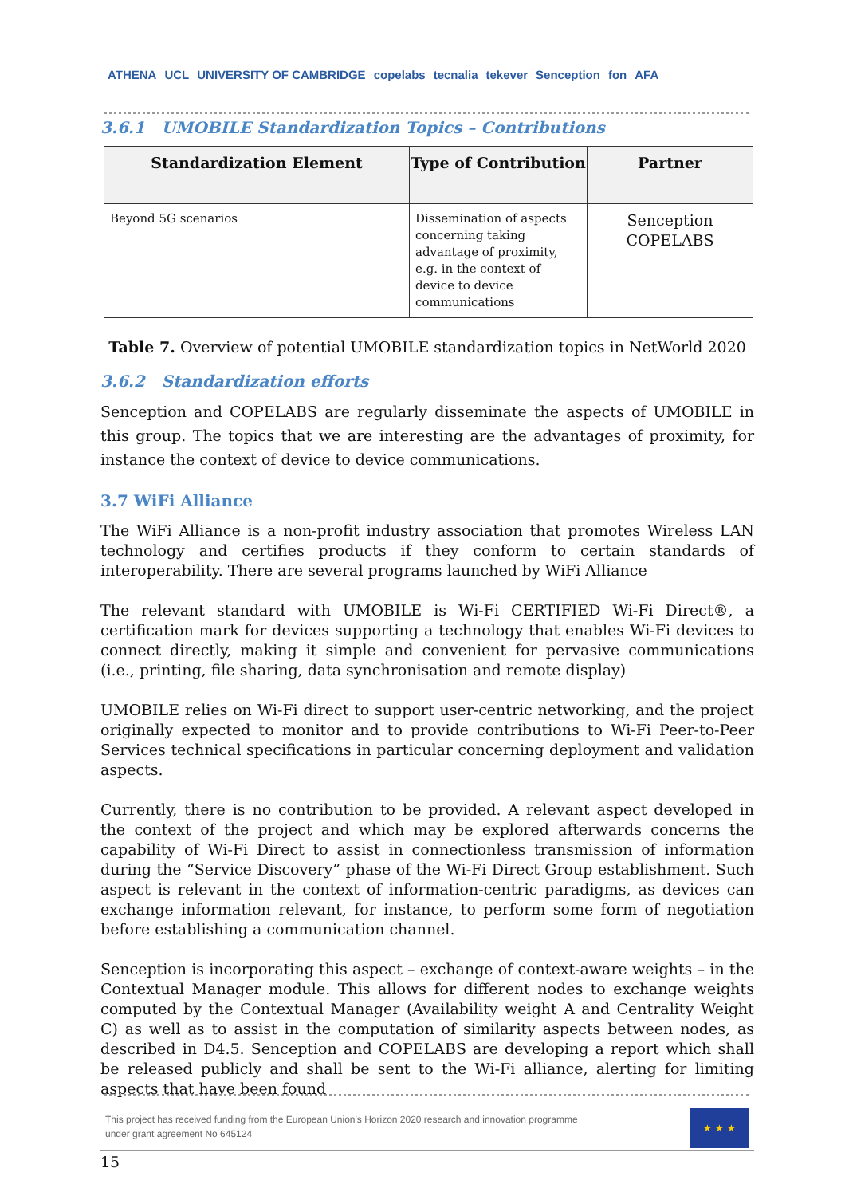ATHENA UCL UNIVERSITY OF CAMBRIDGE copelabs tecnalia tekever Senception fon AFA
3.6.1 UMOBILE Standardization Topics – Contributions
| Standardization Element | Type of Contribution | Partner |
| --- | --- | --- |
| Beyond 5G scenarios | Dissemination of aspects concerning taking advantage of proximity, e.g. in the context of device to device communications | Senception COPELABS |
Table 7. Overview of potential UMOBILE standardization topics in NetWorld 2020
3.6.2 Standardization efforts
Senception and COPELABS are regularly disseminate the aspects of UMOBILE in this group. The topics that we are interesting are the advantages of proximity, for instance the context of device to device communications.
3.7 WiFi Alliance
The WiFi Alliance is a non-profit industry association that promotes Wireless LAN technology and certifies products if they conform to certain standards of interoperability. There are several programs launched by WiFi Alliance
The relevant standard with UMOBILE is Wi-Fi CERTIFIED Wi-Fi Direct®, a certification mark for devices supporting a technology that enables Wi-Fi devices to connect directly, making it simple and convenient for pervasive communications (i.e., printing, file sharing, data synchronisation and remote display)
UMOBILE relies on Wi-Fi direct to support user-centric networking, and the project originally expected to monitor and to provide contributions to Wi-Fi Peer-to-Peer Services technical specifications in particular concerning deployment and validation aspects.
Currently, there is no contribution to be provided. A relevant aspect developed in the context of the project and which may be explored afterwards concerns the capability of Wi-Fi Direct to assist in connectionless transmission of information during the “Service Discovery” phase of the Wi-Fi Direct Group establishment. Such aspect is relevant in the context of information-centric paradigms, as devices can exchange information relevant, for instance, to perform some form of negotiation before establishing a communication channel.
Senception is incorporating this aspect – exchange of context-aware weights – in the Contextual Manager module. This allows for different nodes to exchange weights computed by the Contextual Manager (Availability weight A and Centrality Weight C) as well as to assist in the computation of similarity aspects between nodes, as described in D4.5. Senception and COPELABS are developing a report which shall be released publicly and shall be sent to the Wi-Fi alliance, alerting for limiting aspects that have been found
This project has received funding from the European Union's Horizon 2020 research and innovation programme
under grant agreement No 645124
★ ★ ★
15